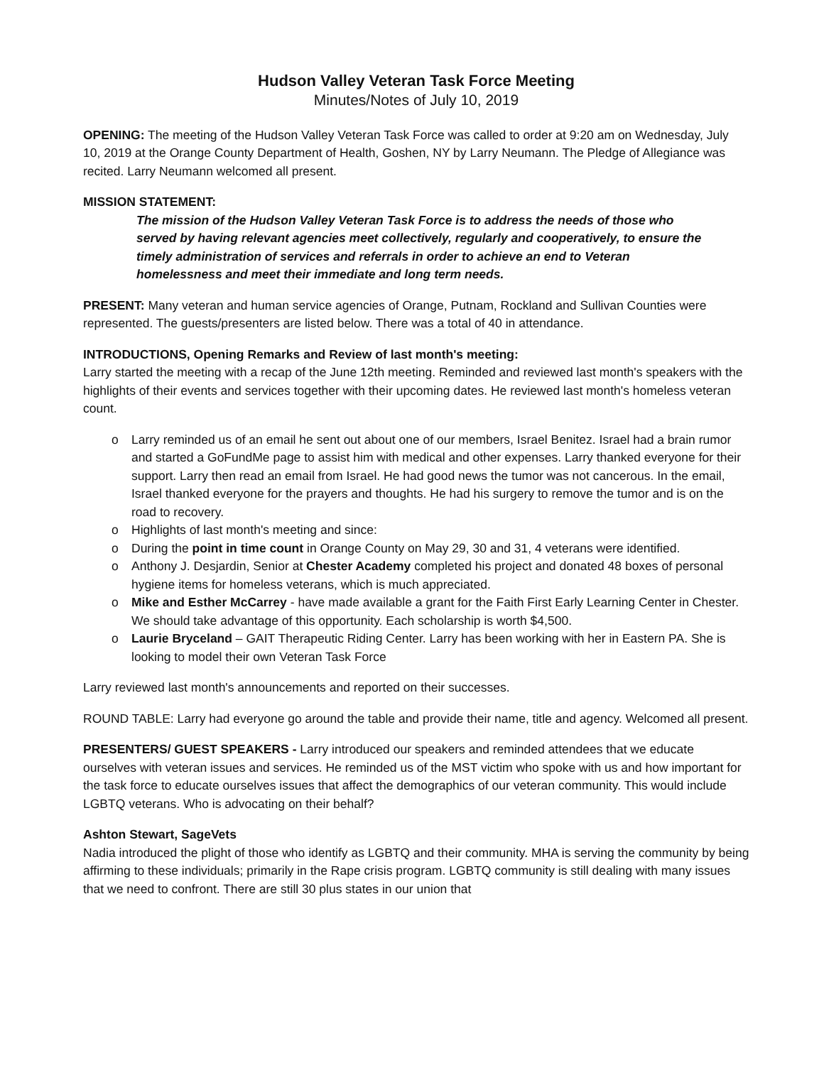Hudson Valley Veteran Task Force Meeting
Minutes/Notes of July 10, 2019
OPENING: The meeting of the Hudson Valley Veteran Task Force was called to order at 9:20 am on Wednesday, July 10, 2019 at the Orange County Department of Health, Goshen, NY by Larry Neumann. The Pledge of Allegiance was recited. Larry Neumann welcomed all present.
MISSION STATEMENT:
The mission of the Hudson Valley Veteran Task Force is to address the needs of those who served by having relevant agencies meet collectively, regularly and cooperatively, to ensure the timely administration of services and referrals in order to achieve an end to Veteran homelessness and meet their immediate and long term needs.
PRESENT: Many veteran and human service agencies of Orange, Putnam, Rockland and Sullivan Counties were represented. The guests/presenters are listed below. There was a total of 40 in attendance.
INTRODUCTIONS, Opening Remarks and Review of last month's meeting:
Larry started the meeting with a recap of the June 12th meeting. Reminded and reviewed last month's speakers with the highlights of their events and services together with their upcoming dates. He reviewed last month's homeless veteran count.
o Larry reminded us of an email he sent out about one of our members, Israel Benitez. Israel had a brain rumor and started a GoFundMe page to assist him with medical and other expenses. Larry thanked everyone for their support. Larry then read an email from Israel. He had good news the tumor was not cancerous. In the email, Israel thanked everyone for the prayers and thoughts. He had his surgery to remove the tumor and is on the road to recovery.
o Highlights of last month's meeting and since:
o During the point in time count in Orange County on May 29, 30 and 31, 4 veterans were identified.
o Anthony J. Desjardin, Senior at Chester Academy completed his project and donated 48 boxes of personal hygiene items for homeless veterans, which is much appreciated.
o Mike and Esther McCarrey - have made available a grant for the Faith First Early Learning Center in Chester. We should take advantage of this opportunity. Each scholarship is worth $4,500.
o Laurie Bryceland – GAIT Therapeutic Riding Center. Larry has been working with her in Eastern PA. She is looking to model their own Veteran Task Force
Larry reviewed last month's announcements and reported on their successes.
ROUND TABLE: Larry had everyone go around the table and provide their name, title and agency. Welcomed all present.
PRESENTERS/ GUEST SPEAKERS - Larry introduced our speakers and reminded attendees that we educate ourselves with veteran issues and services. He reminded us of the MST victim who spoke with us and how important for the task force to educate ourselves issues that affect the demographics of our veteran community. This would include LGBTQ veterans. Who is advocating on their behalf?
Ashton Stewart, SageVets
Nadia introduced the plight of those who identify as LGBTQ and their community. MHA is serving the community by being affirming to these individuals; primarily in the Rape crisis program. LGBTQ community is still dealing with many issues that we need to confront. There are still 30 plus states in our union that